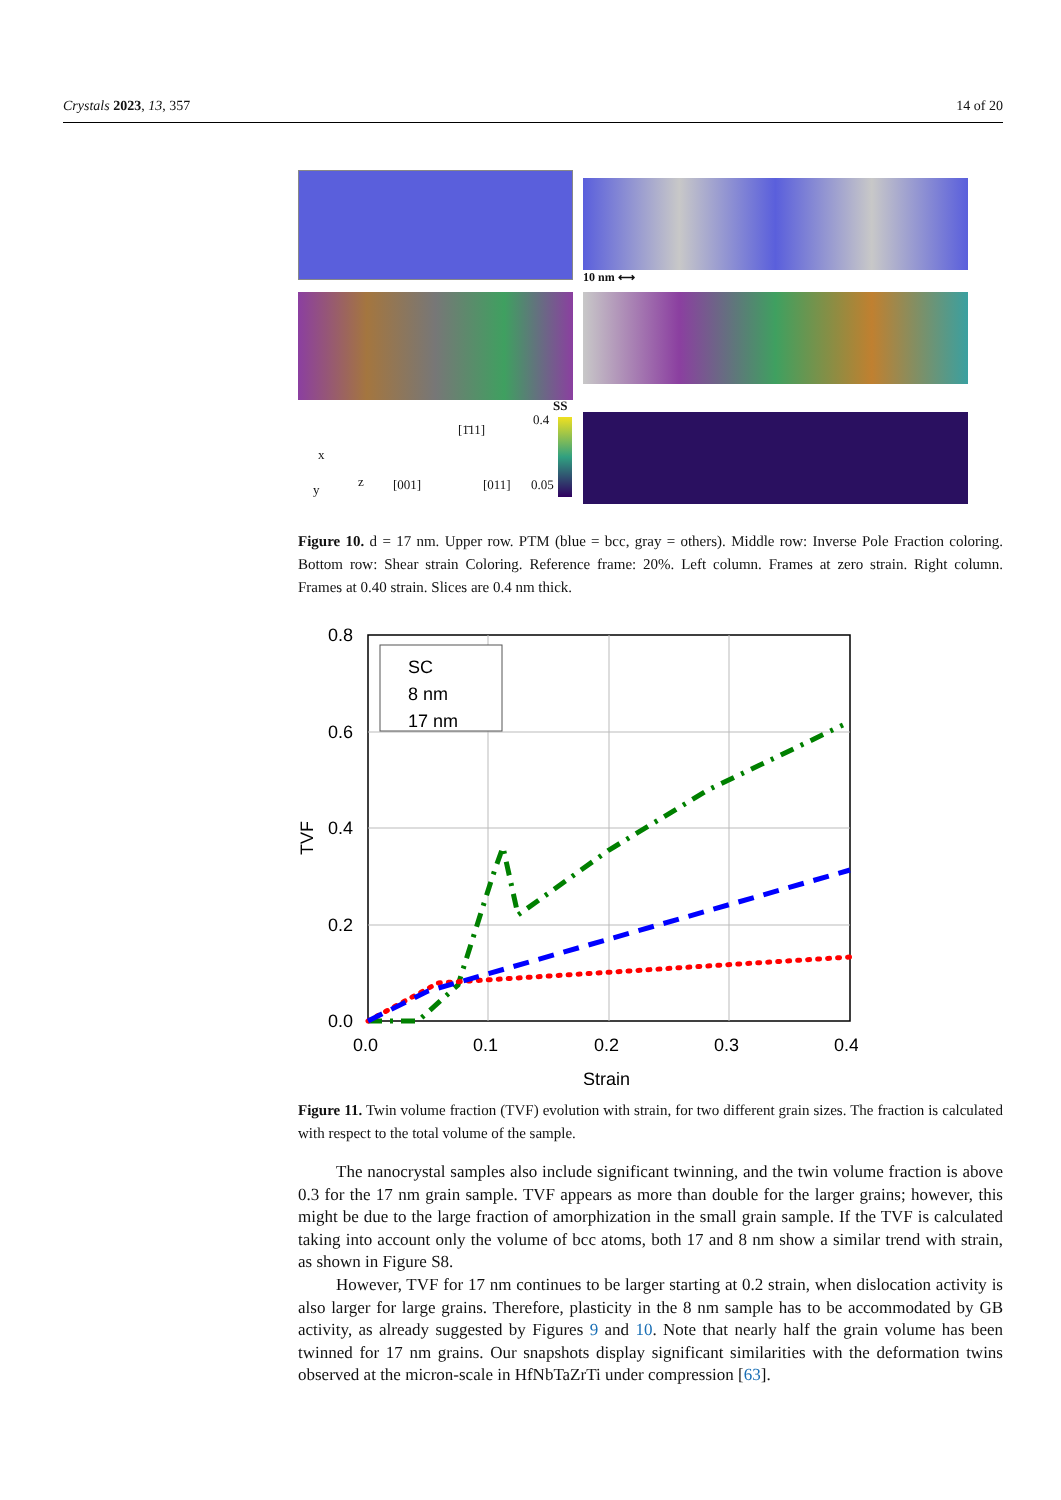Crystals 2023, 13, 357 14 of 20
10 nm ⟷
x
y
z
[1̄11]
[001] [011]
0.4
0.05
SS
Figure 10. d = 17 nm. Upper row. PTM (blue = bcc, gray = others). Middle row: Inverse Pole Fraction coloring. Bottom row: Shear strain Coloring. Reference frame: 20%. Left column. Frames at zero strain. Right column. Frames at 0.40 strain. Slices are 0.4 nm thick.
0.8
0.6
0.4
0.2
0.0
0.0
0.1
0.2
0.3
0.4
Strain
TVF
SC
8 nm
17 nm
Figure 11. Twin volume fraction (TVF) evolution with strain, for two different grain sizes. The fraction is calculated with respect to the total volume of the sample.
The nanocrystal samples also include significant twinning, and the twin volume fraction is above 0.3 for the 17 nm grain sample. TVF appears as more than double for the larger grains; however, this might be due to the large fraction of amorphization in the small grain sample. If the TVF is calculated taking into account only the volume of bcc atoms, both 17 and 8 nm show a similar trend with strain, as shown in Figure S8.
However, TVF for 17 nm continues to be larger starting at 0.2 strain, when dislocation activity is also larger for large grains. Therefore, plasticity in the 8 nm sample has to be accommodated by GB activity, as already suggested by Figures 9 and 10. Note that nearly half the grain volume has been twinned for 17 nm grains. Our snapshots display significant similarities with the deformation twins observed at the micron-scale in HfNbTaZrTi under compression [63].